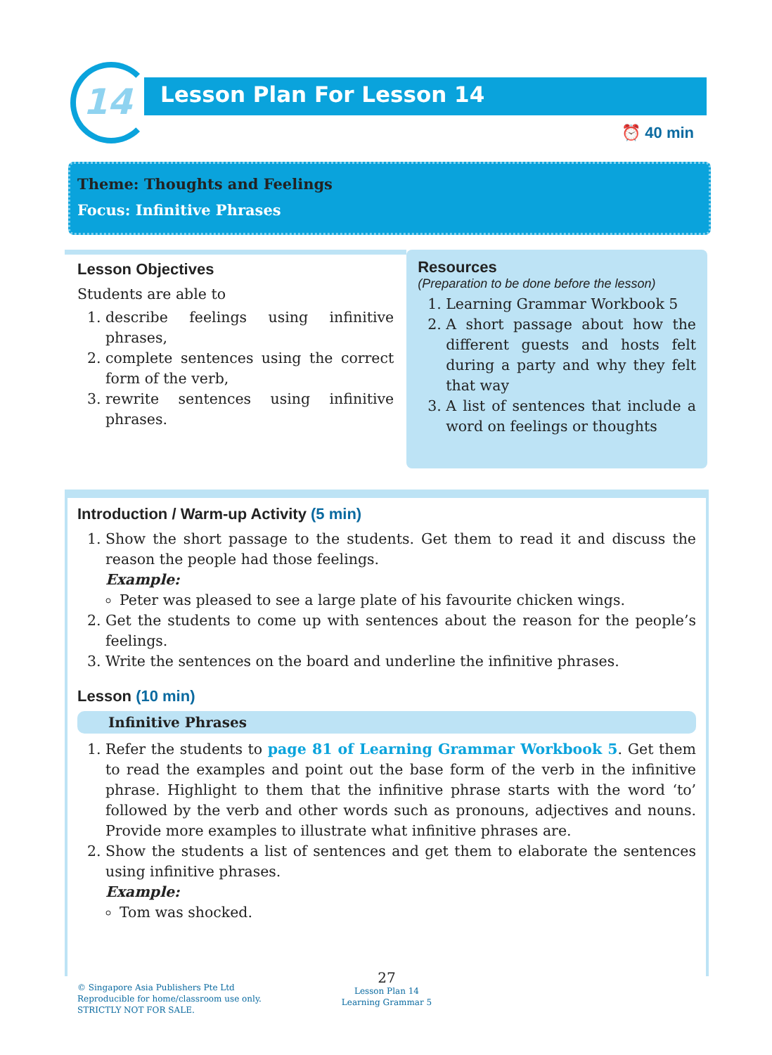14 Lesson Plan For Lesson 14
⏰ 40 min
Theme: Thoughts and Feelings
Focus: Infinitive Phrases
Lesson Objectives
Students are able to
1. describe feelings using infinitive phrases,
2. complete sentences using the correct form of the verb,
3. rewrite sentences using infinitive phrases.
Resources
(Preparation to be done before the lesson)
1. Learning Grammar Workbook 5
2. A short passage about how the different guests and hosts felt during a party and why they felt that way
3. A list of sentences that include a word on feelings or thoughts
Introduction / Warm-up Activity (5 min)
1. Show the short passage to the students. Get them to read it and discuss the reason the people had those feelings.
Example:
Peter was pleased to see a large plate of his favourite chicken wings.
2. Get the students to come up with sentences about the reason for the people’s feelings.
3. Write the sentences on the board and underline the infinitive phrases.
Lesson (10 min)
Infinitive Phrases
1. Refer the students to page 81 of Learning Grammar Workbook 5. Get them to read the examples and point out the base form of the verb in the infinitive phrase. Highlight to them that the infinitive phrase starts with the word ‘to’ followed by the verb and other words such as pronouns, adjectives and nouns. Provide more examples to illustrate what infinitive phrases are.
2. Show the students a list of sentences and get them to elaborate the sentences using infinitive phrases.
Example:
Tom was shocked.
© Singapore Asia Publishers Pte Ltd
Reproducible for home/classroom use only.
STRICTLY NOT FOR SALE.
27
Lesson Plan 14
Learning Grammar 5